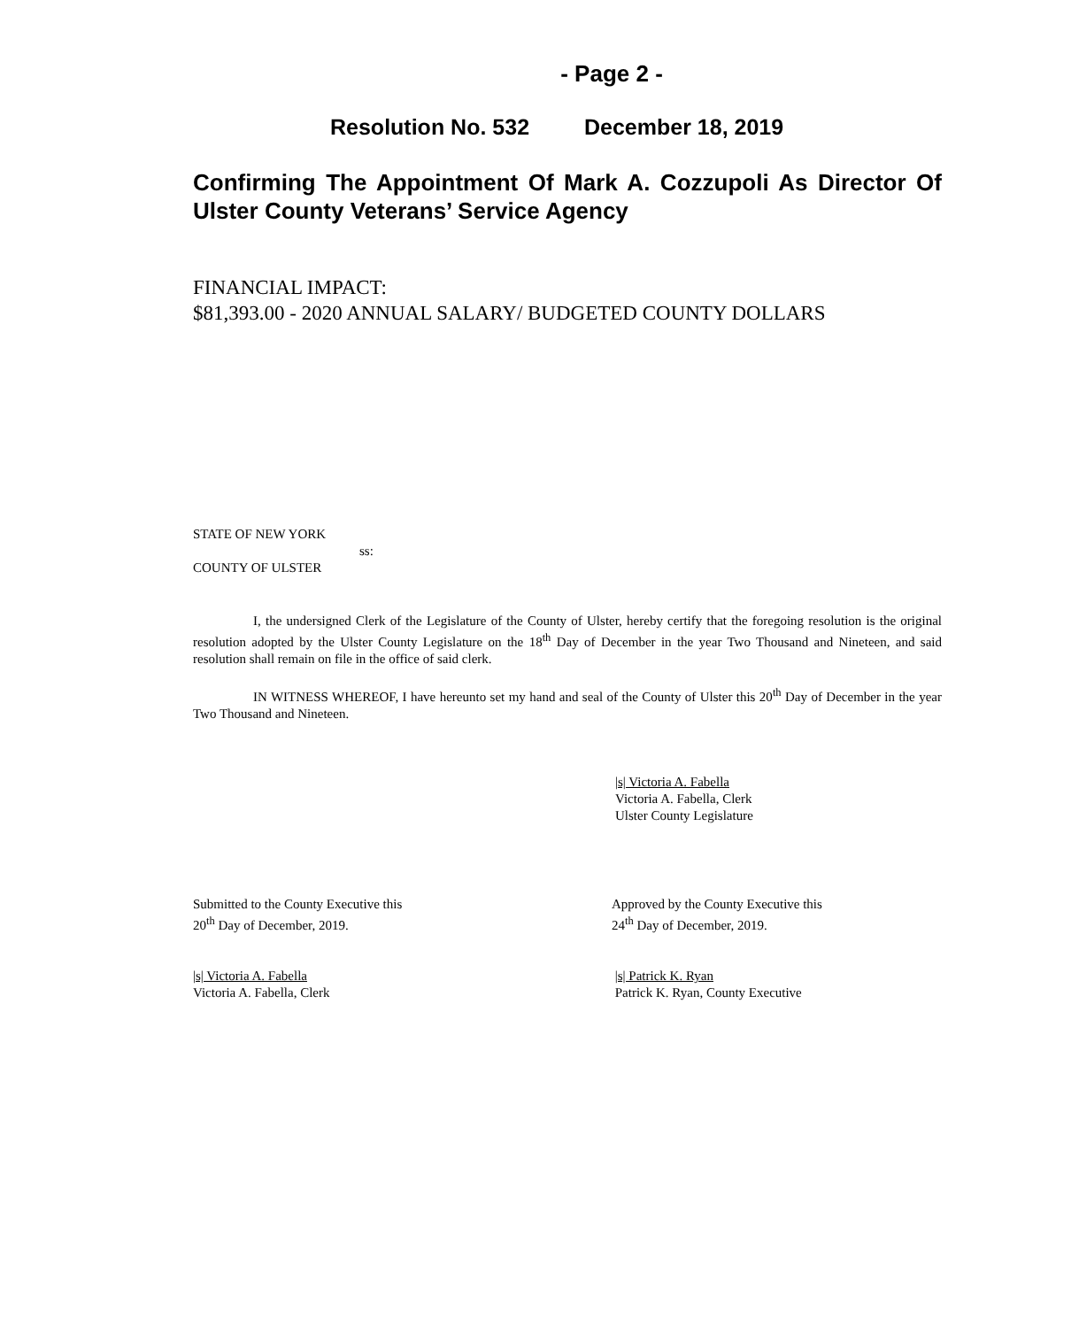- Page 2 -
Resolution No. 532 December 18, 2019
Confirming The Appointment Of Mark A. Cozzupoli As Director Of Ulster County Veterans’ Service Agency
FINANCIAL IMPACT:
$81,393.00 - 2020 ANNUAL SALARY/ BUDGETED COUNTY DOLLARS
STATE OF NEW YORK
ss:
COUNTY OF ULSTER
I, the undersigned Clerk of the Legislature of the County of Ulster, hereby certify that the foregoing resolution is the original resolution adopted by the Ulster County Legislature on the 18<sup>th</sup> Day of December in the year Two Thousand and Nineteen, and said resolution shall remain on file in the office of said clerk.
IN WITNESS WHEREOF, I have hereunto set my hand and seal of the County of Ulster this 20<sup>th</sup> Day of December in the year Two Thousand and Nineteen.
|s| Victoria A. Fabella
Victoria A. Fabella, Clerk
Ulster County Legislature
Submitted to the County Executive this
20<sup>th</sup> Day of December, 2019.
|s| Victoria A. Fabella
Victoria A. Fabella, Clerk
Approved by the County Executive this
24<sup>th</sup> Day of December, 2019.
|s| Patrick K. Ryan
Patrick K. Ryan, County Executive